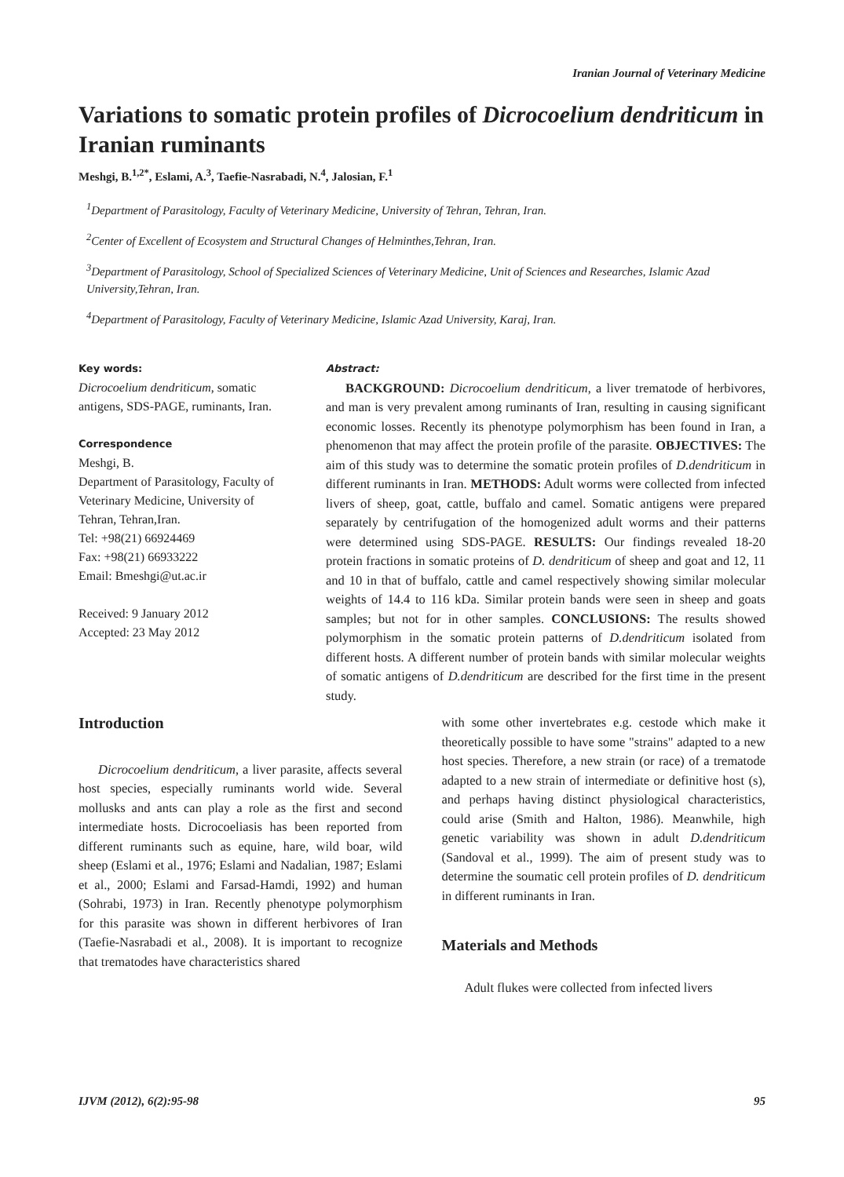Iranian Journal of Veterinary Medicine
Variations to somatic protein profiles of Dicrocoelium dendriticum in Iranian ruminants
Meshgi, B.<sup>1,2*</sup>, Eslami, A.<sup>3</sup>, Taefie-Nasrabadi, N.<sup>4</sup>, Jalosian, F.<sup>1</sup>
<sup>1</sup> Department of Parasitology, Faculty of Veterinary Medicine, University of Tehran, Tehran, Iran.
<sup>2</sup> Center of Excellent of Ecosystem and Structural Changes of Helminthes,Tehran, Iran.
<sup>3</sup> Department of Parasitology, School of Specialized Sciences of Veterinary Medicine, Unit of Sciences and Researches, Islamic Azad University,Tehran, Iran.
<sup>4</sup> Department of Parasitology, Faculty of Veterinary Medicine, Islamic Azad University, Karaj, Iran.
Key words:
Dicrocoelium dendriticum, somatic antigens, SDS-PAGE, ruminants, Iran.
Correspondence
Meshgi, B.
Department of Parasitology, Faculty of Veterinary Medicine, University of Tehran, Tehran,Iran.
Tel: +98(21) 66924469
Fax: +98(21) 66933222
Email: Bmeshgi@ut.ac.ir
Received: 9 January 2012
Accepted: 23 May 2012
Abstract:
BACKGROUND: Dicrocoelium dendriticum, a liver trematode of herbivores, and man is very prevalent among ruminants of Iran, resulting in causing significant economic losses. Recently its phenotype polymorphism has been found in Iran, a phenomenon that may affect the protein profile of the parasite. OBJECTIVES: The aim of this study was to determine the somatic protein profiles of D.dendriticum in different ruminants in Iran. METHODS: Adult worms were collected from infected livers of sheep, goat, cattle, buffalo and camel. Somatic antigens were prepared separately by centrifugation of the homogenized adult worms and their patterns were determined using SDS-PAGE. RESULTS: Our findings revealed 18-20 protein fractions in somatic proteins of D. dendriticum of sheep and goat and 12, 11 and 10 in that of buffalo, cattle and camel respectively showing similar molecular weights of 14.4 to 116 kDa. Similar protein bands were seen in sheep and goats samples; but not for in other samples. CONCLUSIONS: The results showed polymorphism in the somatic protein patterns of D.dendriticum isolated from different hosts. A different number of protein bands with similar molecular weights of somatic antigens of D.dendriticum are described for the first time in the present study.
Introduction
Dicrocoelium dendriticum, a liver parasite, affects several host species, especially ruminants world wide. Several mollusks and ants can play a role as the first and second intermediate hosts. Dicrocoeliasis has been reported from different ruminants such as equine, hare, wild boar, wild sheep (Eslami et al., 1976; Eslami and Nadalian, 1987; Eslami et al., 2000; Eslami and Farsad-Hamdi, 1992) and human (Sohrabi, 1973) in Iran. Recently phenotype polymorphism for this parasite was shown in different herbivores of Iran (Taefie-Nasrabadi et al., 2008). It is important to recognize that trematodes have characteristics shared
with some other invertebrates e.g. cestode which make it theoretically possible to have some "strains" adapted to a new host species. Therefore, a new strain (or race) of a trematode adapted to a new strain of intermediate or definitive host (s), and perhaps having distinct physiological characteristics, could arise (Smith and Halton, 1986). Meanwhile, high genetic variability was shown in adult D.dendriticum (Sandoval et al., 1999). The aim of present study was to determine the soumatic cell protein profiles of D. dendriticum in different ruminants in Iran.
Materials and Methods
Adult flukes were collected from infected livers
IJVM (2012), 6(2):95-98 95